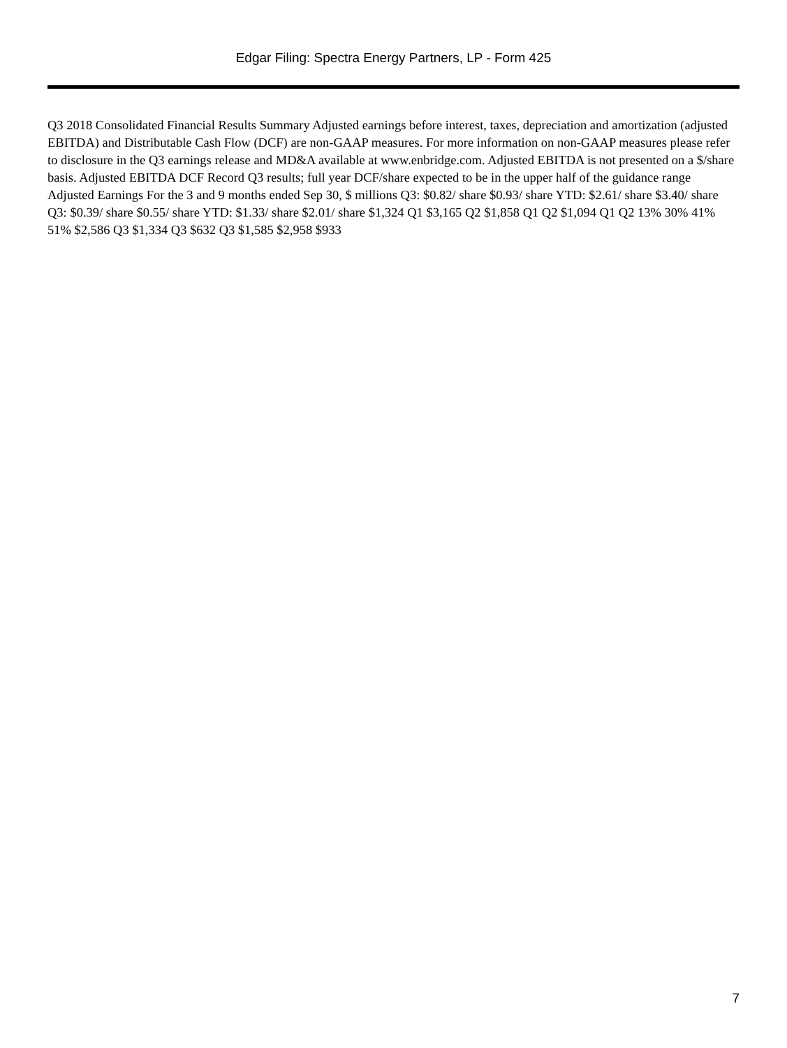Edgar Filing: Spectra Energy Partners, LP - Form 425
Q3 2018 Consolidated Financial Results Summary Adjusted earnings before interest, taxes, depreciation and amortization (adjusted EBITDA) and Distributable Cash Flow (DCF) are non-GAAP measures. For more information on non-GAAP measures please refer to disclosure in the Q3 earnings release and MD&A available at www.enbridge.com. Adjusted EBITDA is not presented on a $/share basis. Adjusted EBITDA DCF Record Q3 results; full year DCF/share expected to be in the upper half of the guidance range Adjusted Earnings For the 3 and 9 months ended Sep 30, $ millions Q3: $0.82/ share $0.93/ share YTD: $2.61/ share $3.40/ share Q3: $0.39/ share $0.55/ share YTD: $1.33/ share $2.01/ share $1,324 Q1 $3,165 Q2 $1,858 Q1 Q2 $1,094 Q1 Q2 13% 30% 41% 51% $2,586 Q3 $1,334 Q3 $632 Q3 $1,585 $2,958 $933
7